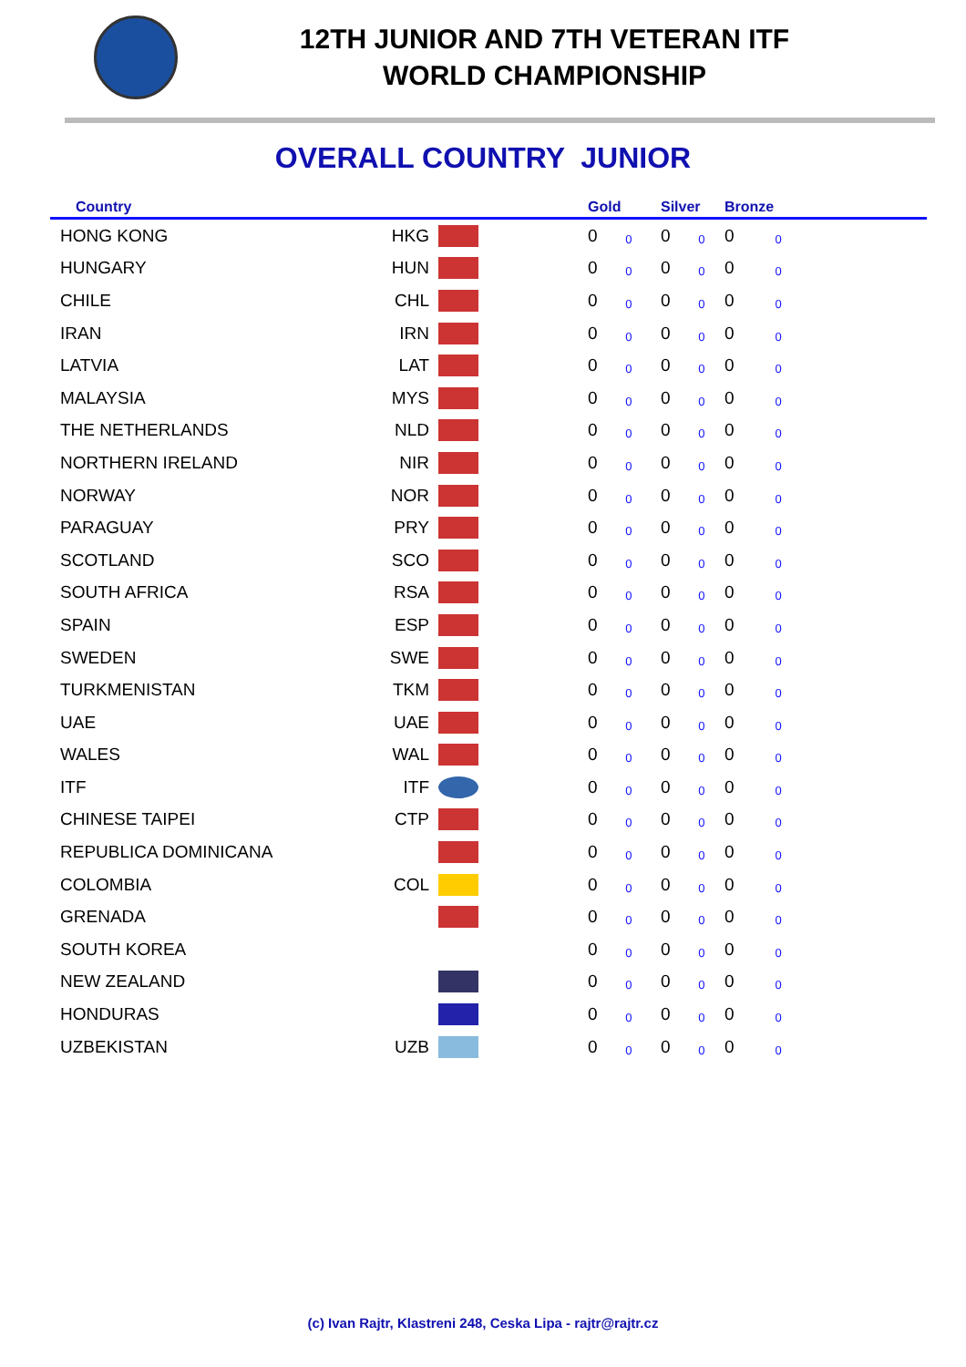12TH JUNIOR AND 7TH VETERAN ITF
WORLD CHAMPIONSHIP
OVERALL COUNTRY JUNIOR
| Country | | | | Gold | Silver | Bronze |
| --- | --- | --- | --- | --- | --- | --- |
| HONG KONG | HKG | | | 0 0 | 0 0 | 0 0 |
| HUNGARY | HUN | | | 0 0 | 0 0 | 0 0 |
| CHILE | CHL | | | 0 0 | 0 0 | 0 0 |
| IRAN | IRN | | | 0 0 | 0 0 | 0 0 |
| LATVIA | LAT | | | 0 0 | 0 0 | 0 0 |
| MALAYSIA | MYS | | | 0 0 | 0 0 | 0 0 |
| THE NETHERLANDS | NLD | | | 0 0 | 0 0 | 0 0 |
| NORTHERN IRELAND | NIR | | | 0 0 | 0 0 | 0 0 |
| NORWAY | NOR | | | 0 0 | 0 0 | 0 0 |
| PARAGUAY | PRY | | | 0 0 | 0 0 | 0 0 |
| SCOTLAND | SCO | | | 0 0 | 0 0 | 0 0 |
| SOUTH AFRICA | RSA | | | 0 0 | 0 0 | 0 0 |
| SPAIN | ESP | | | 0 0 | 0 0 | 0 0 |
| SWEDEN | SWE | | | 0 0 | 0 0 | 0 0 |
| TURKMENISTAN | TKM | | | 0 0 | 0 0 | 0 0 |
| UAE | UAE | | | 0 0 | 0 0 | 0 0 |
| WALES | WAL | | | 0 0 | 0 0 | 0 0 |
| ITF | ITF | | | 0 0 | 0 0 | 0 0 |
| CHINESE TAIPEI | CTP | | | 0 0 | 0 0 | 0 0 |
| REPUBLICA DOMINICANA | | | | 0 0 | 0 0 | 0 0 |
| COLOMBIA | COL | | | 0 0 | 0 0 | 0 0 |
| GRENADA | | | | 0 0 | 0 0 | 0 0 |
| SOUTH KOREA | | | | 0 0 | 0 0 | 0 0 |
| NEW ZEALAND | | | | 0 0 | 0 0 | 0 0 |
| HONDURAS | | | | 0 0 | 0 0 | 0 0 |
| UZBEKISTAN | UZB | | | 0 0 | 0 0 | 0 0 |
(c) Ivan Rajtr, Klastreni 248, Ceska Lipa - rajtr@rajtr.cz